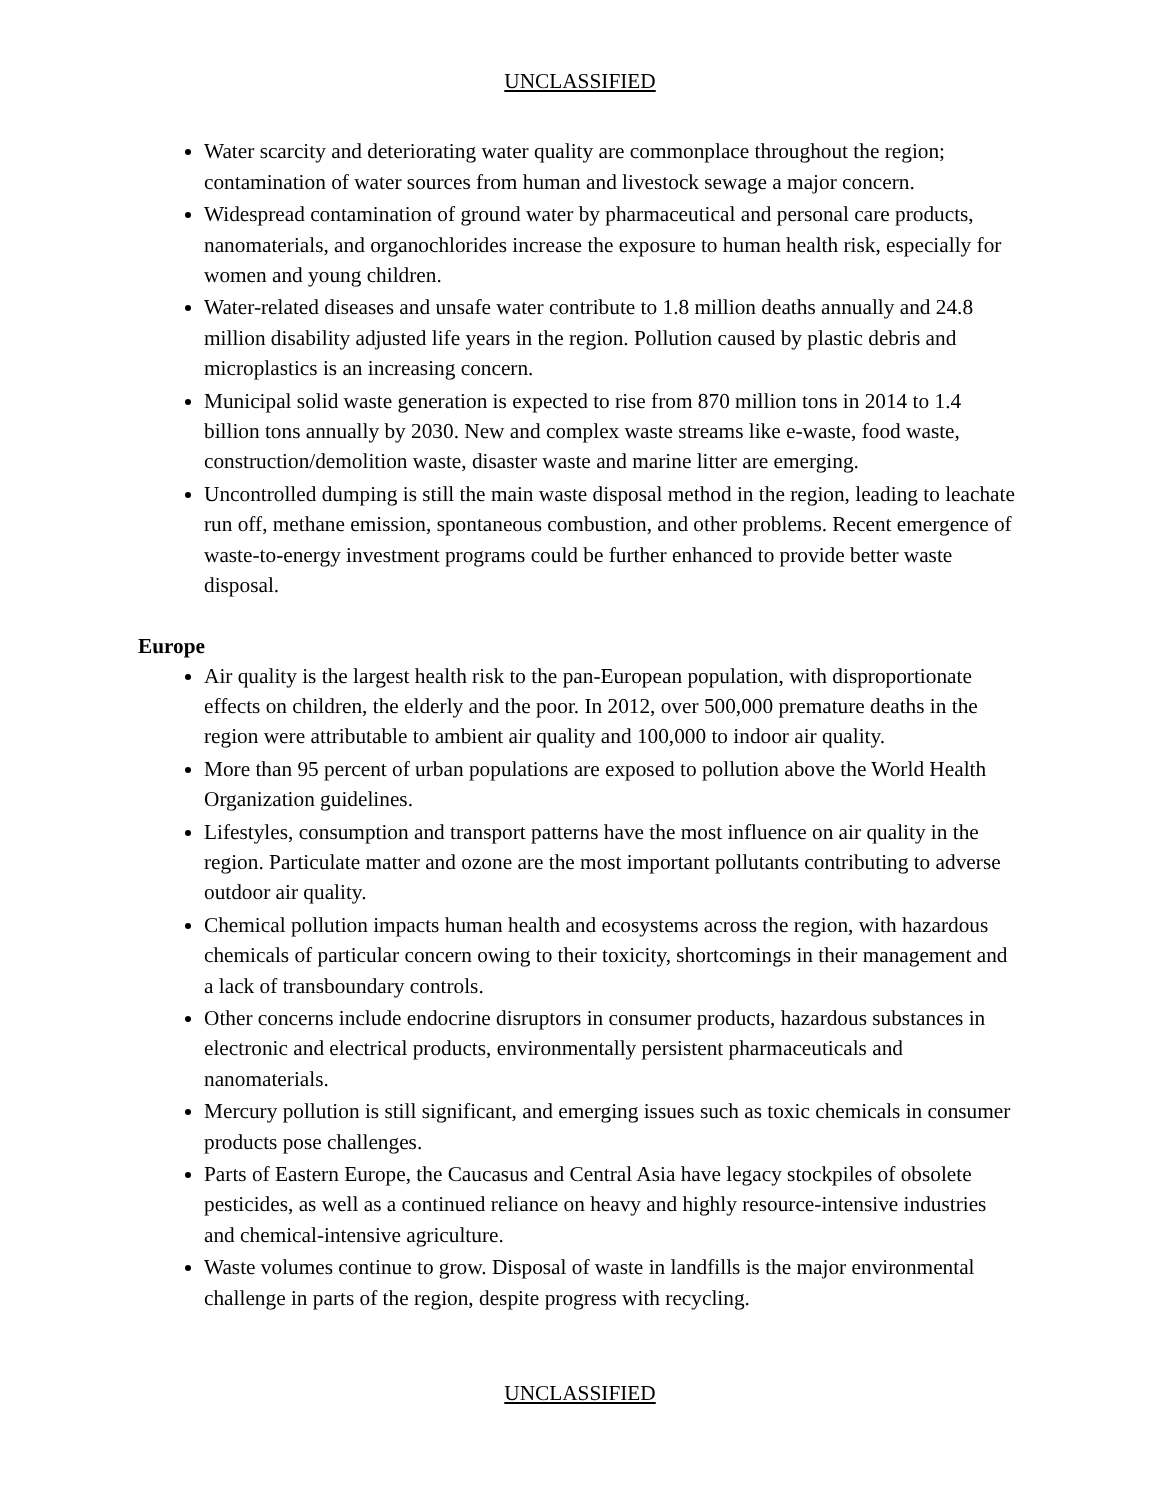UNCLASSIFIED
Water scarcity and deteriorating water quality are commonplace throughout the region; contamination of water sources from human and livestock sewage a major concern.
Widespread contamination of ground water by pharmaceutical and personal care products, nanomaterials, and organochlorides increase the exposure to human health risk, especially for women and young children.
Water-related diseases and unsafe water contribute to 1.8 million deaths annually and 24.8 million disability adjusted life years in the region. Pollution caused by plastic debris and microplastics is an increasing concern.
Municipal solid waste generation is expected to rise from 870 million tons in 2014 to 1.4 billion tons annually by 2030. New and complex waste streams like e-waste, food waste, construction/demolition waste, disaster waste and marine litter are emerging.
Uncontrolled dumping is still the main waste disposal method in the region, leading to leachate run off, methane emission, spontaneous combustion, and other problems. Recent emergence of waste-to-energy investment programs could be further enhanced to provide better waste disposal.
Europe
Air quality is the largest health risk to the pan-European population, with disproportionate effects on children, the elderly and the poor. In 2012, over 500,000 premature deaths in the region were attributable to ambient air quality and 100,000 to indoor air quality.
More than 95 percent of urban populations are exposed to pollution above the World Health Organization guidelines.
Lifestyles, consumption and transport patterns have the most influence on air quality in the region. Particulate matter and ozone are the most important pollutants contributing to adverse outdoor air quality.
Chemical pollution impacts human health and ecosystems across the region, with hazardous chemicals of particular concern owing to their toxicity, shortcomings in their management and a lack of transboundary controls.
Other concerns include endocrine disruptors in consumer products, hazardous substances in electronic and electrical products, environmentally persistent pharmaceuticals and nanomaterials.
Mercury pollution is still significant, and emerging issues such as toxic chemicals in consumer products pose challenges.
Parts of Eastern Europe, the Caucasus and Central Asia have legacy stockpiles of obsolete pesticides, as well as a continued reliance on heavy and highly resource-intensive industries and chemical-intensive agriculture.
Waste volumes continue to grow. Disposal of waste in landfills is the major environmental challenge in parts of the region, despite progress with recycling.
UNCLASSIFIED